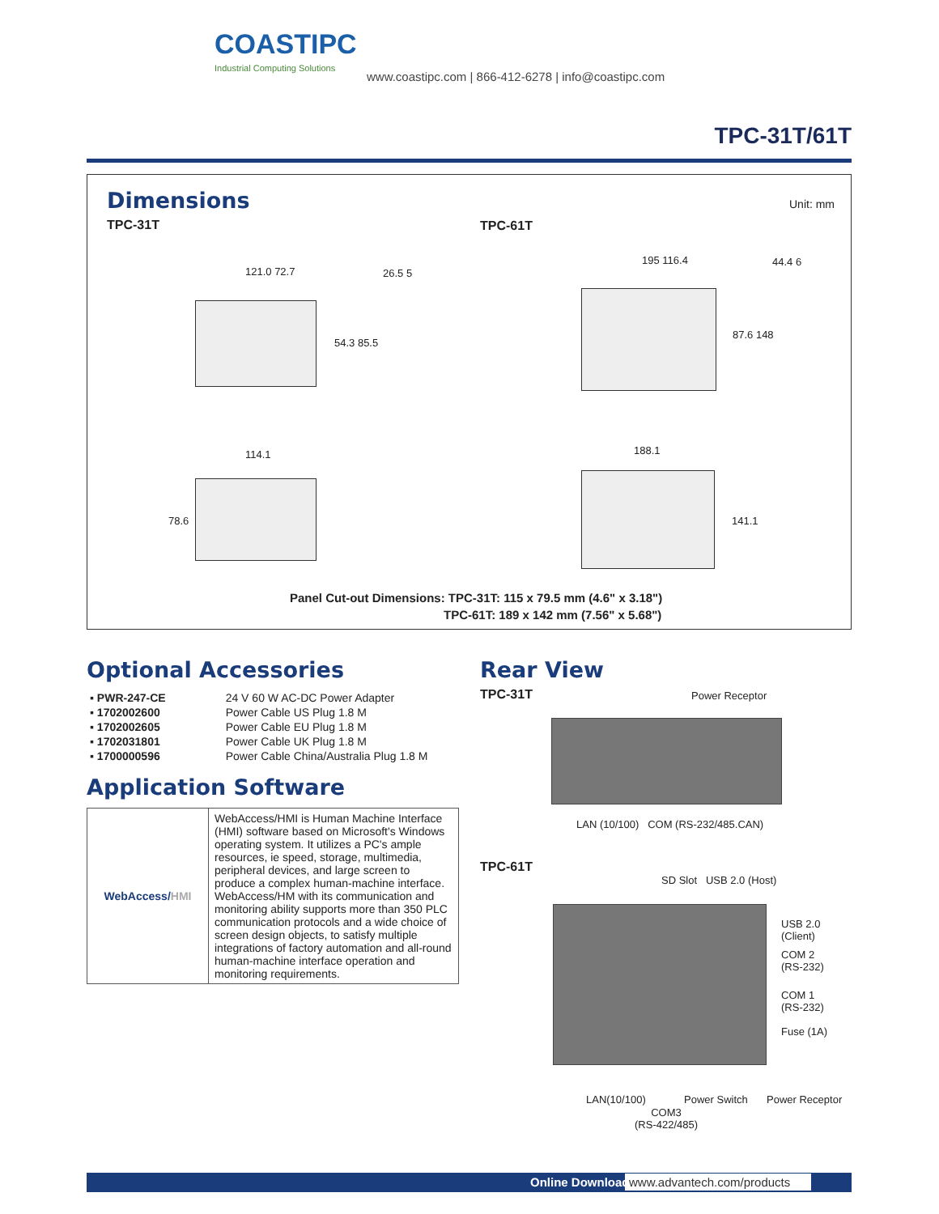COASTIPC
Industrial Computing Solutions
www.coastipc.com | 866-412-6278 | info@coastipc.com
TPC-31T/61T
Dimensions
TPC-31T
TPC-61T
Unit: mm
121.0 72.7 26.5 5
54.3 85.5
114.1
78.6
195 116.4 44.4 6
87.6 148
188.1
141.1
Panel Cut-out Dimensions: TPC-31T: 115 x 79.5 mm (4.6" x 3.18")
TPC-61T: 189 x 142 mm (7.56" x 5.68")
Optional Accessories
| ▪ PWR-247-CE | 24 V 60 W AC-DC Power Adapter |
| ▪ 1702002600 | Power Cable US Plug 1.8 M |
| ▪ 1702002605 | Power Cable EU Plug 1.8 M |
| ▪ 1702031801 | Power Cable UK Plug 1.8 M |
| ▪ 1700000596 | Power Cable China/Australia Plug 1.8 M |
Application Software
| WebAccess/ HMI | WebAccess/HMI is Human Machine Interface (HMI) software based on Microsoft's Windows operating system. It utilizes a PC's ample resources, ie speed, storage, multimedia, peripheral devices, and large screen to produce a complex human-machine interface. WebAccess/HM with its communication and monitoring ability supports more than 350 PLC communication protocols and a wide choice of screen design objects, to satisfy multiple integrations of factory automation and all-round human-machine interface operation and monitoring requirements. |
Rear View
TPC-31T
Power Receptor
LAN (10/100) COM (RS-232/485.CAN)
TPC-61T
SD Slot USB 2.0 (Host)
USB 2.0
(Client)
COM 2
(RS-232)
COM 1
(RS-232)
Fuse (1A)
LAN(10/100) Power Switch Power Receptor
COM3
(RS-422/485)
Online Download www.advantech.com/products